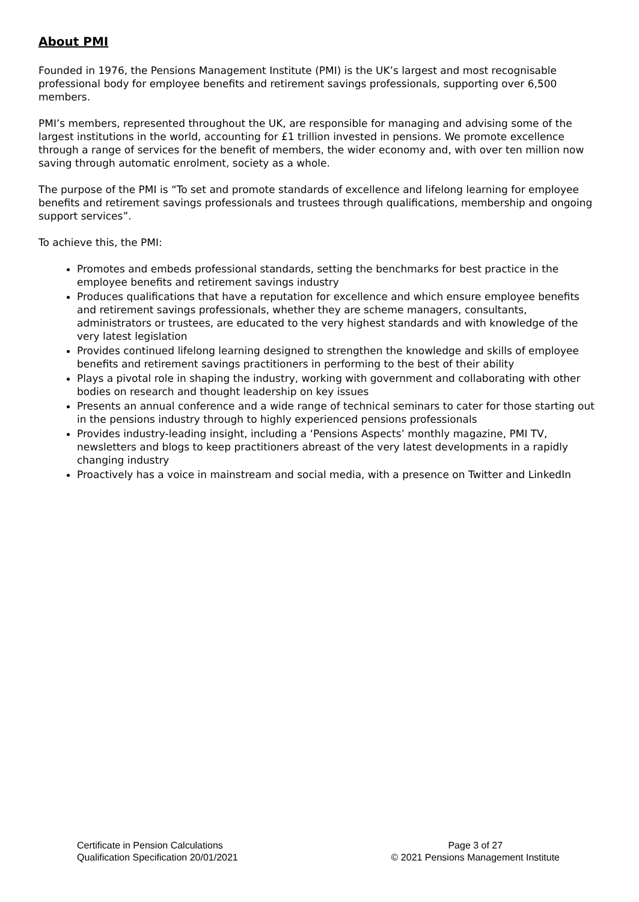About PMI
Founded in 1976, the Pensions Management Institute (PMI) is the UK’s largest and most recognisable professional body for employee benefits and retirement savings professionals, supporting over 6,500 members.
PMI’s members, represented throughout the UK, are responsible for managing and advising some of the largest institutions in the world, accounting for £1 trillion invested in pensions. We promote excellence through a range of services for the benefit of members, the wider economy and, with over ten million now saving through automatic enrolment, society as a whole.
The purpose of the PMI is “To set and promote standards of excellence and lifelong learning for employee benefits and retirement savings professionals and trustees through qualifications, membership and ongoing support services”.
To achieve this, the PMI:
Promotes and embeds professional standards, setting the benchmarks for best practice in the employee benefits and retirement savings industry
Produces qualifications that have a reputation for excellence and which ensure employee benefits and retirement savings professionals, whether they are scheme managers, consultants, administrators or trustees, are educated to the very highest standards and with knowledge of the very latest legislation
Provides continued lifelong learning designed to strengthen the knowledge and skills of employee benefits and retirement savings practitioners in performing to the best of their ability
Plays a pivotal role in shaping the industry, working with government and collaborating with other bodies on research and thought leadership on key issues
Presents an annual conference and a wide range of technical seminars to cater for those starting out in the pensions industry through to highly experienced pensions professionals
Provides industry-leading insight, including a ‘Pensions Aspects’ monthly magazine, PMI TV, newsletters and blogs to keep practitioners abreast of the very latest developments in a rapidly changing industry
Proactively has a voice in mainstream and social media, with a presence on Twitter and LinkedIn
Certificate in Pension Calculations
Qualification Specification 20/01/2021
Page 3 of 27
© 2021 Pensions Management Institute